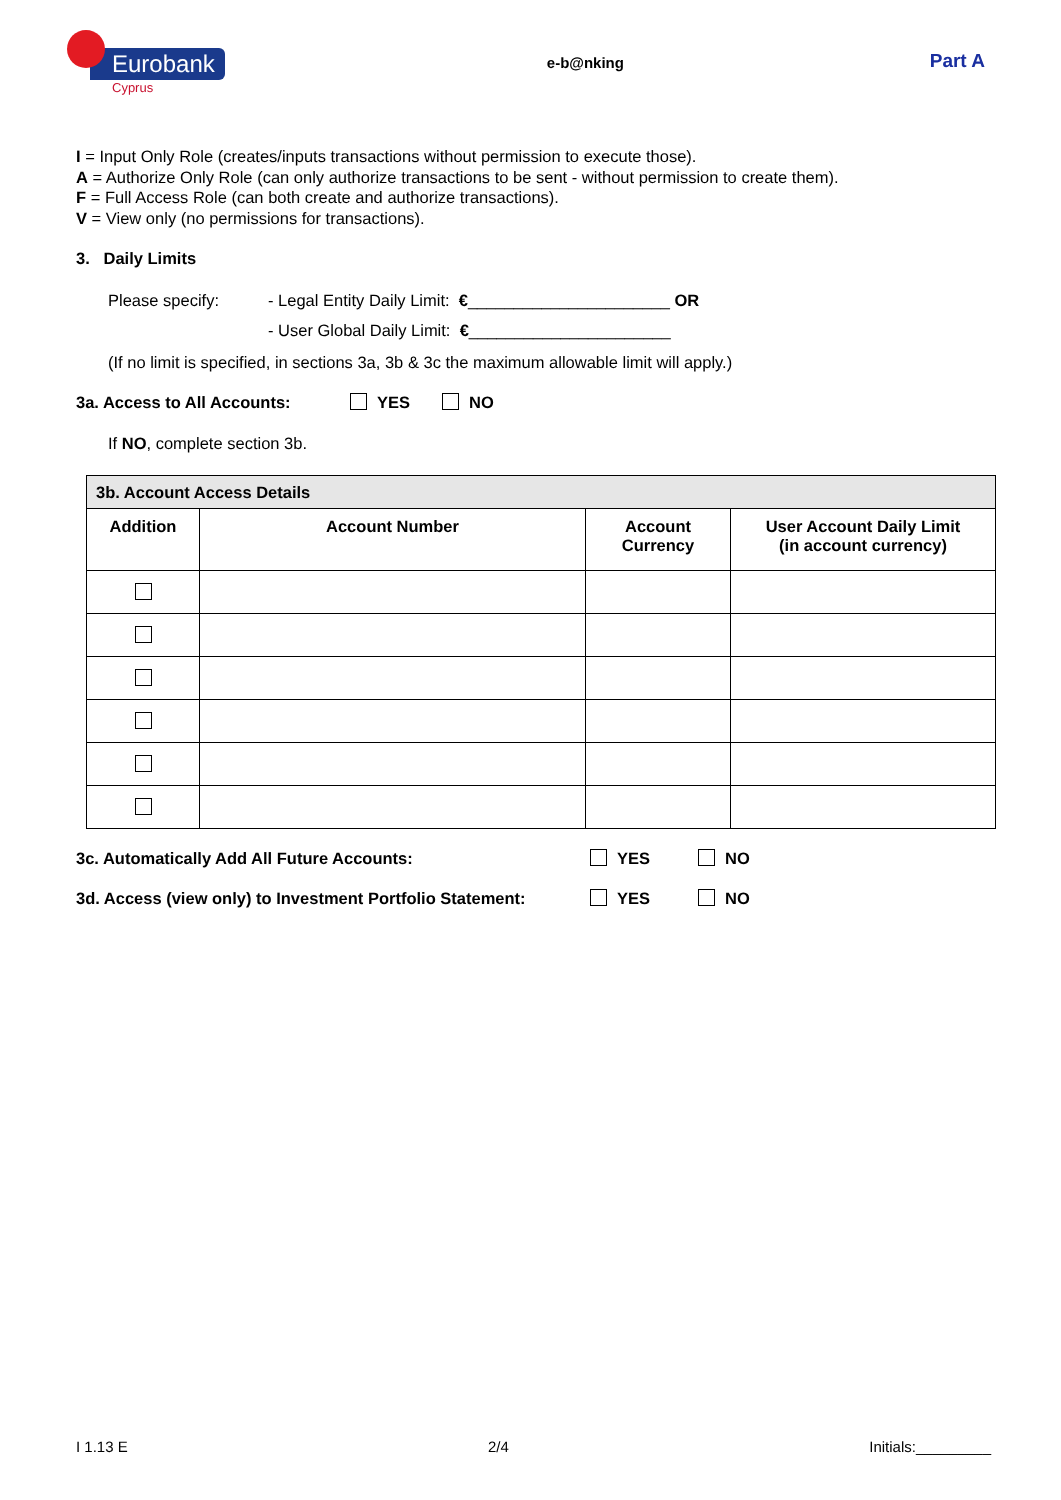Eurobank
Cyprus
e-b@nking
Part A
I = Input Only Role (creates/inputs transactions without permission to execute those).
A = Authorize Only Role (can only authorize transactions to be sent - without permission to create them).
F = Full Access Role (can both create and authorize transactions).
V = View only (no permissions for transactions).
3. Daily Limits
Please specify: - Legal Entity Daily Limit: €______________________ OR
- User Global Daily Limit: €______________________
(If no limit is specified, in sections 3a, 3b & 3c the maximum allowable limit will apply.)
3a. Access to All Accounts: YES NO
If NO, complete section 3b.
| 3b. Account Access Details | | | |
| Addition | Account Number | Account Currency | User Account Daily Limit (in account currency) |
3c. Automatically Add All Future Accounts: YES NO
3d. Access (view only) to Investment Portfolio Statement: YES NO
I 1.13 E 2/4 Initials:_________